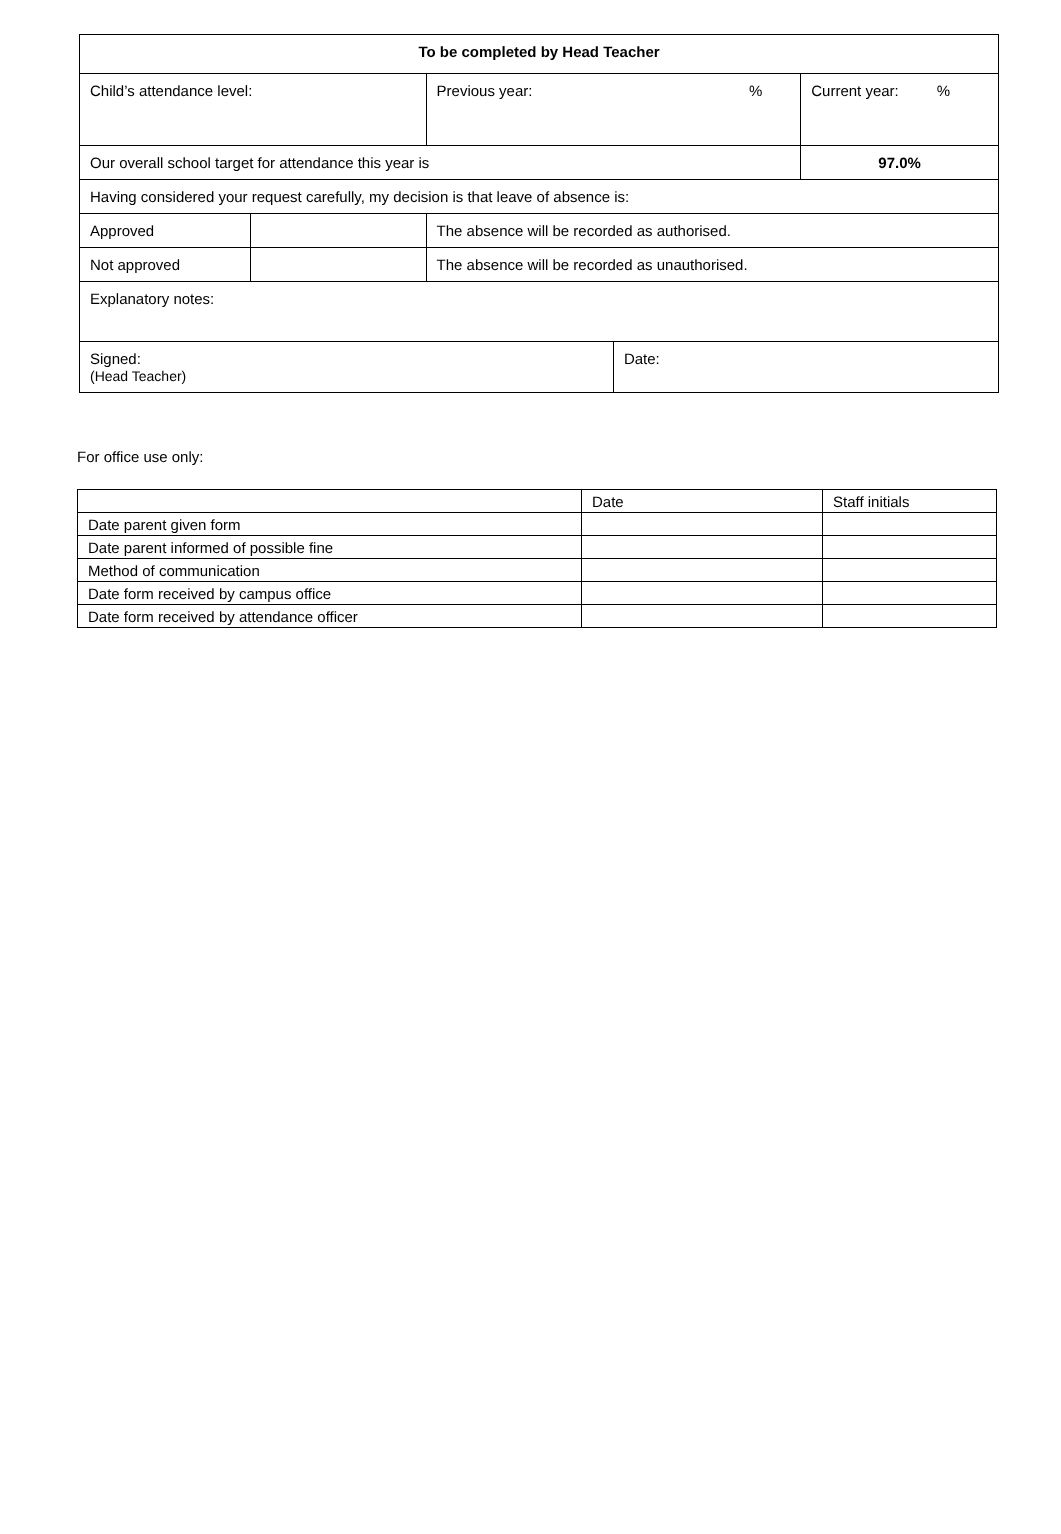| To be completed by Head Teacher | | | | |
| Child’s attendance level: | | Previous year: % | | Current year: % |
| Our overall school target for attendance this year is | | | | 97.0% |
| Having considered your request carefully, my decision is that leave of absence is: | | | | |
| Approved | | The absence will be recorded as authorised. | | |
| Not approved | | The absence will be recorded as unauthorised. | | |
| Explanatory notes: | | | | |
| Signed: (Head Teacher) | | | Date: | |
For office use only:
| | Date | Staff initials |
| Date parent given form | | |
| Date parent informed of possible fine | | |
| Method of communication | | |
| Date form received by campus office | | |
| Date form received by attendance officer | | |